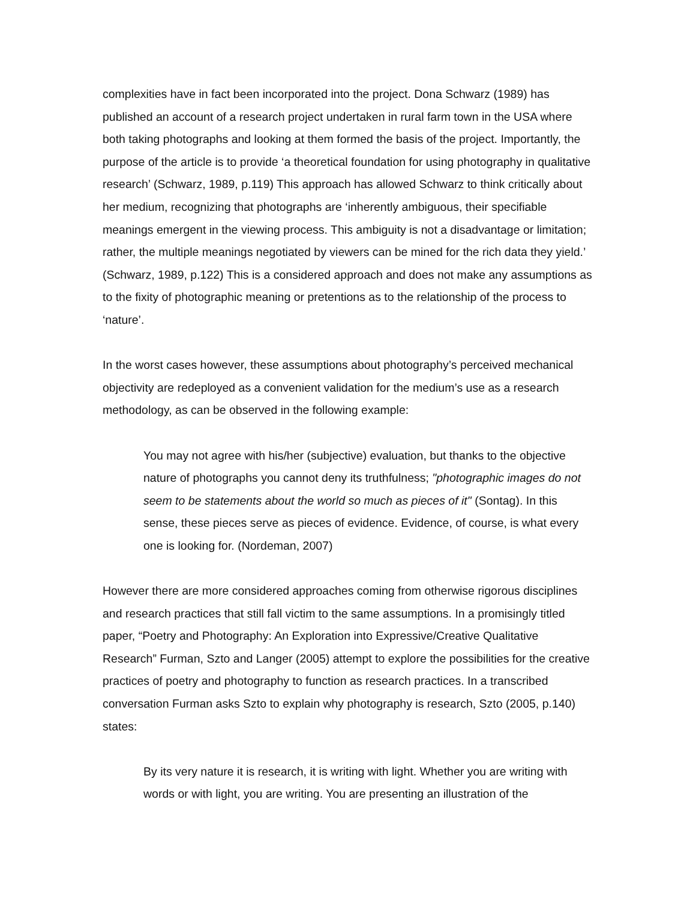complexities have in fact been incorporated into the project. Dona Schwarz (1989) has published an account of a research project undertaken in rural farm town in the USA where both taking photographs and looking at them formed the basis of the project. Importantly, the purpose of the article is to provide ‘a theoretical foundation for using photography in qualitative research’ (Schwarz, 1989, p.119) This approach has allowed Schwarz to think critically about her medium, recognizing that photographs are ‘inherently ambiguous, their specifiable meanings emergent in the viewing process. This ambiguity is not a disadvantage or limitation; rather, the multiple meanings negotiated by viewers can be mined for the rich data they yield.’ (Schwarz, 1989, p.122) This is a considered approach and does not make any assumptions as to the fixity of photographic meaning or pretentions as to the relationship of the process to ‘nature’.
In the worst cases however, these assumptions about photography’s perceived mechanical objectivity are redeployed as a convenient validation for the medium’s use as a research methodology, as can be observed in the following example:
You may not agree with his/her (subjective) evaluation, but thanks to the objective nature of photographs you cannot deny its truthfulness; "photographic images do not seem to be statements about the world so much as pieces of it" (Sontag). In this sense, these pieces serve as pieces of evidence. Evidence, of course, is what every one is looking for. (Nordeman, 2007)
However there are more considered approaches coming from otherwise rigorous disciplines and research practices that still fall victim to the same assumptions. In a promisingly titled paper, “Poetry and Photography: An Exploration into Expressive/Creative Qualitative Research” Furman, Szto and Langer (2005) attempt to explore the possibilities for the creative practices of poetry and photography to function as research practices. In a transcribed conversation Furman asks Szto to explain why photography is research, Szto (2005, p.140) states:
By its very nature it is research, it is writing with light. Whether you are writing with words or with light, you are writing. You are presenting an illustration of the